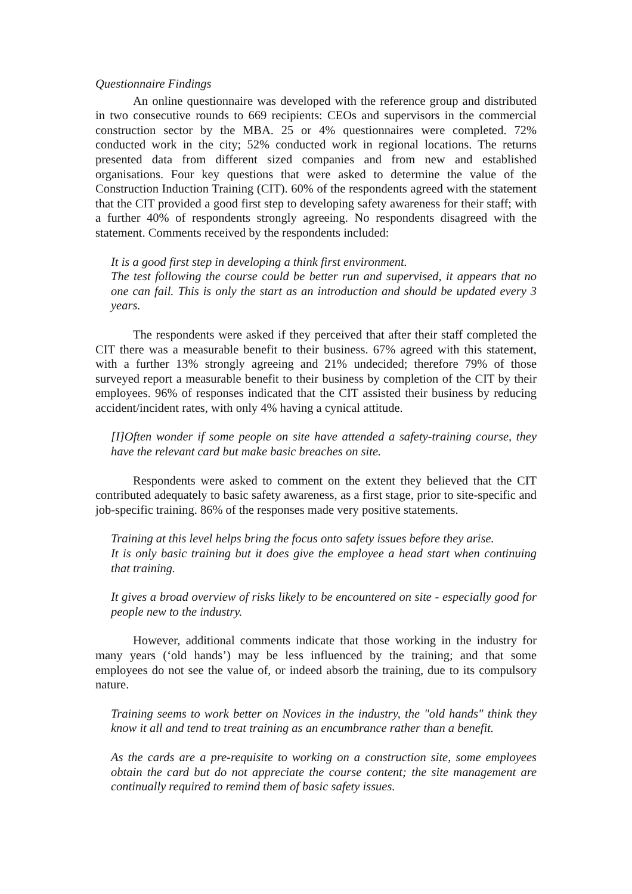Questionnaire Findings
An online questionnaire was developed with the reference group and distributed in two consecutive rounds to 669 recipients: CEOs and supervisors in the commercial construction sector by the MBA. 25 or 4% questionnaires were completed. 72% conducted work in the city; 52% conducted work in regional locations. The returns presented data from different sized companies and from new and established organisations. Four key questions that were asked to determine the value of the Construction Induction Training (CIT). 60% of the respondents agreed with the statement that the CIT provided a good first step to developing safety awareness for their staff; with a further 40% of respondents strongly agreeing. No respondents disagreed with the statement. Comments received by the respondents included:
It is a good first step in developing a think first environment.
The test following the course could be better run and supervised, it appears that no one can fail. This is only the start as an introduction and should be updated every 3 years.
The respondents were asked if they perceived that after their staff completed the CIT there was a measurable benefit to their business. 67% agreed with this statement, with a further 13% strongly agreeing and 21% undecided; therefore 79% of those surveyed report a measurable benefit to their business by completion of the CIT by their employees. 96% of responses indicated that the CIT assisted their business by reducing accident/incident rates, with only 4% having a cynical attitude.
[I]Often wonder if some people on site have attended a safety-training course, they have the relevant card but make basic breaches on site.
Respondents were asked to comment on the extent they believed that the CIT contributed adequately to basic safety awareness, as a first stage, prior to site-specific and job-specific training. 86% of the responses made very positive statements.
Training at this level helps bring the focus onto safety issues before they arise.
It is only basic training but it does give the employee a head start when continuing that training.
It gives a broad overview of risks likely to be encountered on site - especially good for people new to the industry.
However, additional comments indicate that those working in the industry for many years (‘old hands’) may be less influenced by the training; and that some employees do not see the value of, or indeed absorb the training, due to its compulsory nature.
Training seems to work better on Novices in the industry, the "old hands" think they know it all and tend to treat training as an encumbrance rather than a benefit.
As the cards are a pre-requisite to working on a construction site, some employees obtain the card but do not appreciate the course content; the site management are continually required to remind them of basic safety issues.